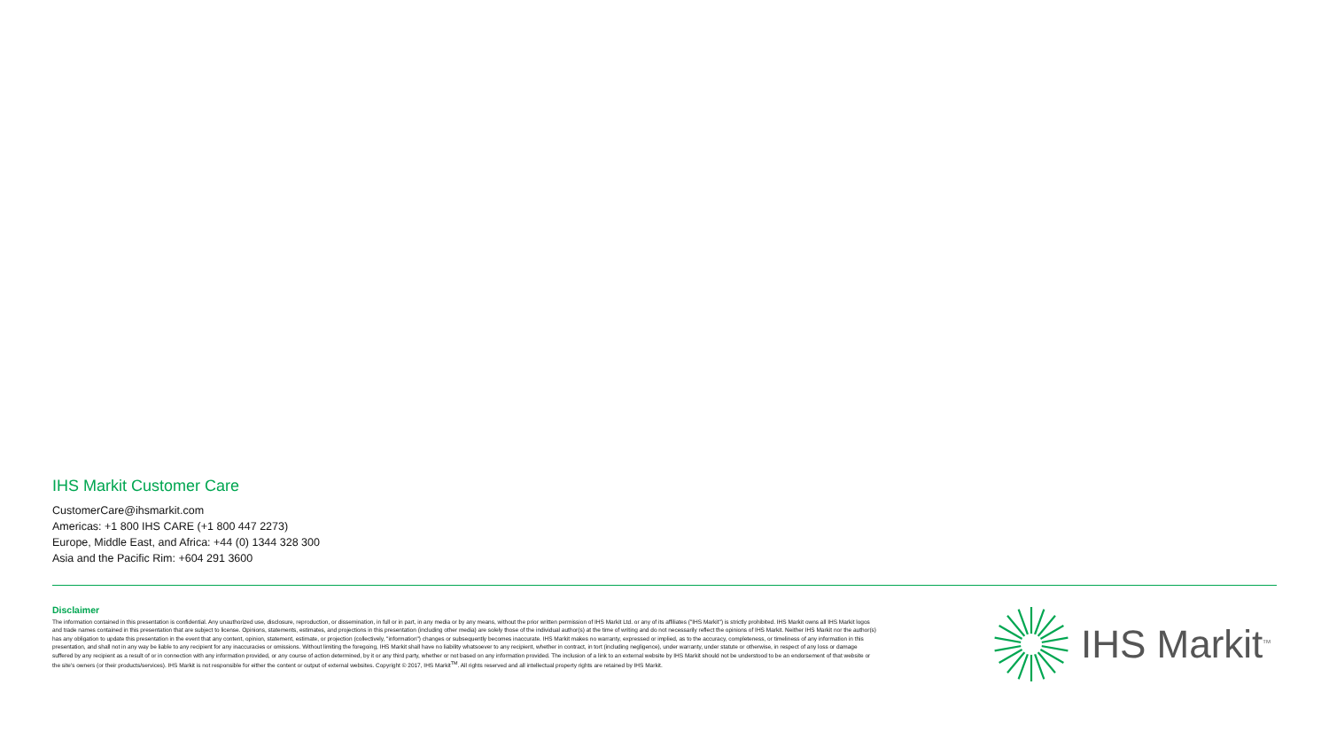IHS Markit Customer Care
CustomerCare@ihsmarkit.com
Americas: +1 800 IHS CARE (+1 800 447 2273)
Europe, Middle East, and Africa: +44 (0) 1344 328 300
Asia and the Pacific Rim: +604 291 3600
Disclaimer
The information contained in this presentation is confidential. Any unauthorized use, disclosure, reproduction, or dissemination, in full or in part, in any media or by any means, without the prior written permission of IHS Markit Ltd. or any of its affiliates ("IHS Markit") is strictly prohibited. IHS Markit owns all IHS Markit logos and trade names contained in this presentation that are subject to license. Opinions, statements, estimates, and projections in this presentation (including other media) are solely those of the individual author(s) at the time of writing and do not necessarily reflect the opinions of IHS Markit. Neither IHS Markit nor the author(s) has any obligation to update this presentation in the event that any content, opinion, statement, estimate, or projection (collectively, "information") changes or subsequently becomes inaccurate. IHS Markit makes no warranty, expressed or implied, as to the accuracy, completeness, or timeliness of any information in this presentation, and shall not in any way be liable to any recipient for any inaccuracies or omissions. Without limiting the foregoing, IHS Markit shall have no liability whatsoever to any recipient, whether in contract, in tort (including negligence), under warranty, under statute or otherwise, in respect of any loss or damage suffered by any recipient as a result of or in connection with any information provided, or any course of action determined, by it or any third party, whether or not based on any information provided. The inclusion of a link to an external website by IHS Markit should not be understood to be an endorsement of that website or the site's owners (or their products/services). IHS Markit is not responsible for either the content or output of external websites. Copyright © 2017, IHS Markit<sup>TM</sup>. All rights reserved and all intellectual property rights are retained by IHS Markit.
IHS Markit<sup>TM</sup>